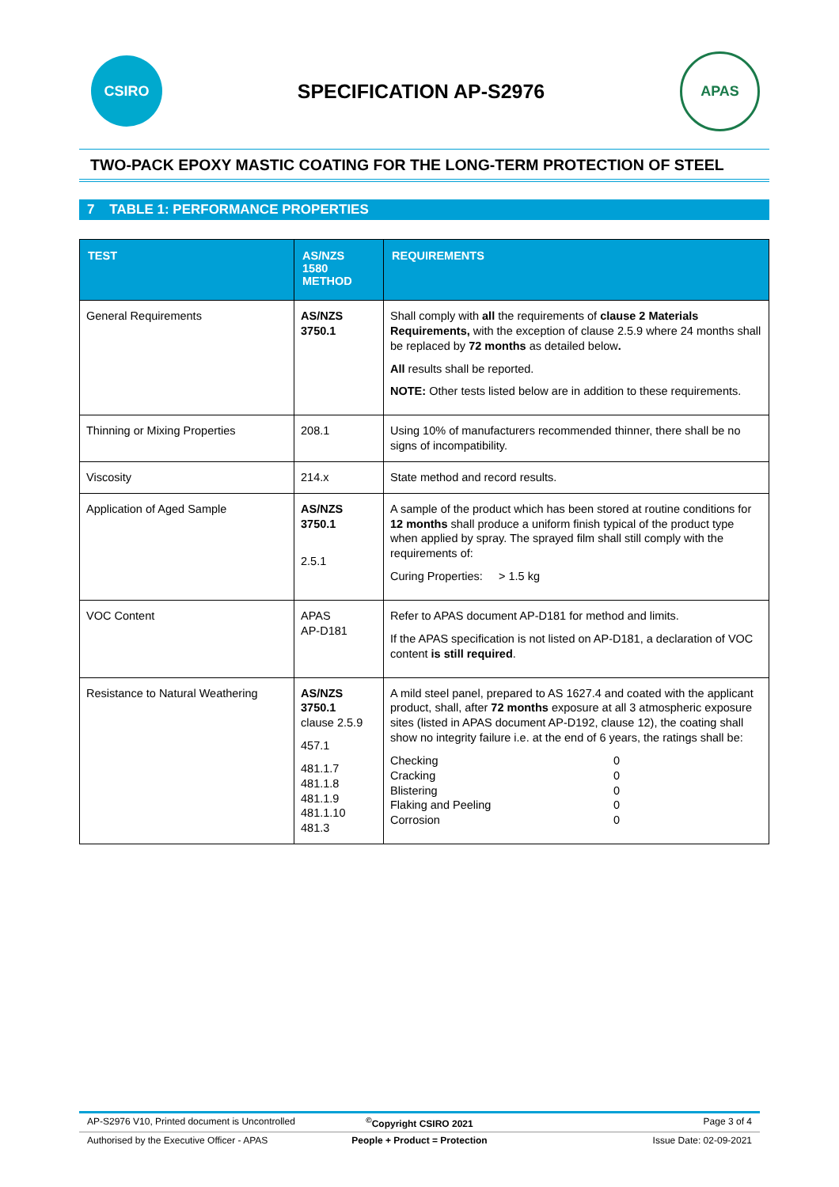CSIRO
SPECIFICATION AP-S2976
APAS
TWO-PACK EPOXY MASTIC COATING FOR THE LONG-TERM PROTECTION OF STEEL
7 TABLE 1: PERFORMANCE PROPERTIES
| TEST | AS/NZS 1580 METHOD | REQUIREMENTS |
| --- | --- | --- |
| General Requirements | AS/NZS 3750.1 | Shall comply with all the requirements of clause 2 Materials Requirements, with the exception of clause 2.5.9 where 24 months shall be replaced by 72 months as detailed below . All results shall be reported. NOTE: Other tests listed below are in addition to these requirements. |
| Thinning or Mixing Properties | 208.1 | Using 10% of manufacturers recommended thinner, there shall be no signs of incompatibility. |
| Viscosity | 214.x | State method and record results. |
| Application of Aged Sample | AS/NZS 3750.1 2.5.1 | A sample of the product which has been stored at routine conditions for 12 months shall produce a uniform finish typical of the product type when applied by spray. The sprayed film shall still comply with the requirements of: Curing Properties: > 1.5 kg |
| VOC Content | APAS AP-D181 | Refer to APAS document AP-D181 for method and limits. If the APAS specification is not listed on AP-D181, a declaration of VOC content is still required . |
| Resistance to Natural Weathering | AS/NZS 3750.1 clause 2.5.9 457.1 481.1.7 481.1.8 481.1.9 481.1.10 481.3 | A mild steel panel, prepared to AS 1627.4 and coated with the applicant product, shall, after 72 months exposure at all 3 atmospheric exposure sites (listed in APAS document AP-D192, clause 12), the coating shall show no integrity failure i.e. at the end of 6 years, the ratings shall be: / Checking / 0 / / Cracking / 0 / / Blistering / 0 / / Flaking and Peeling / 0 / / Corrosion / 0 / |
AP-S2976 V10, Printed document is Uncontrolled
<sup>©</sup>Copyright CSIRO 2021 Page 3 of 4
Authorised by the Executive Officer - APAS
People + Product = Protection Issue Date: 02-09-2021